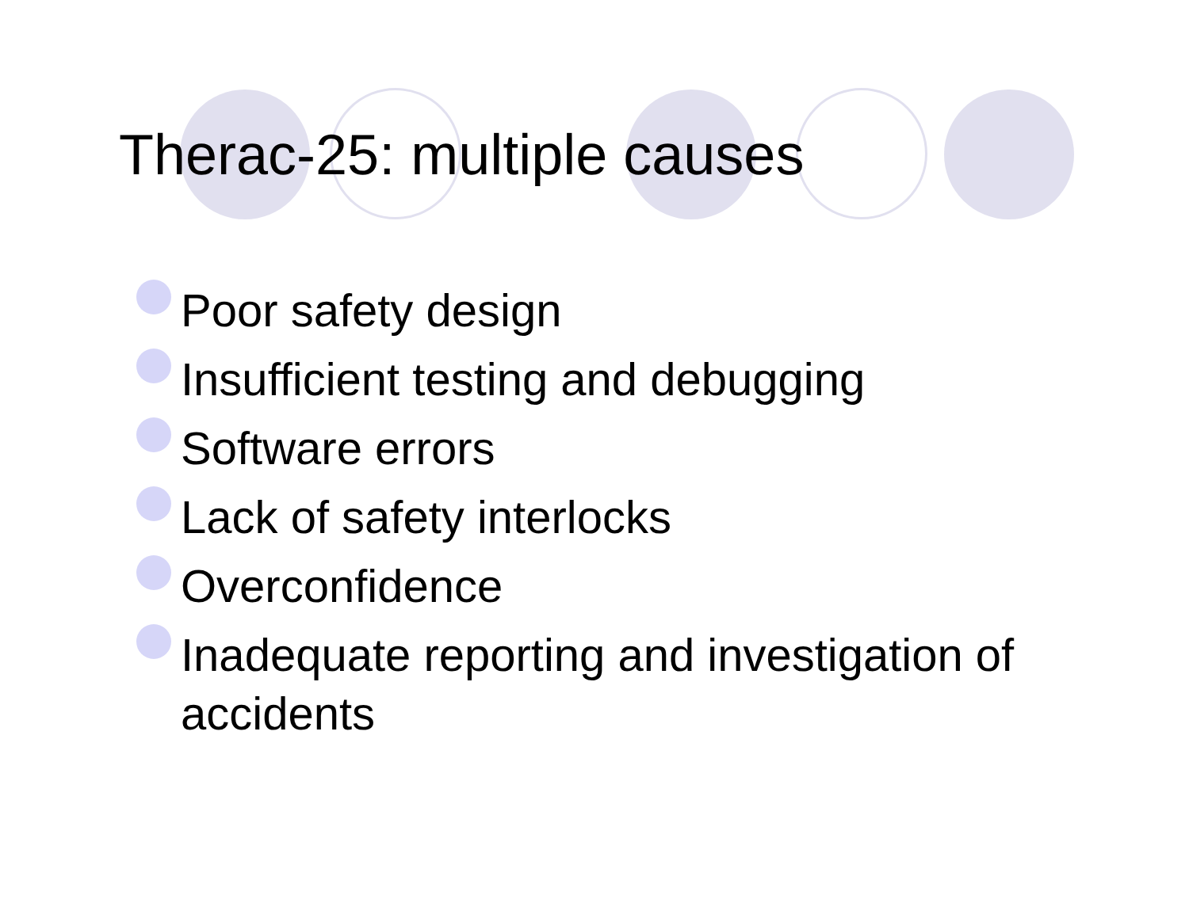Therac-25: multiple causes
Poor safety design
Insufficient testing and debugging
Software errors
Lack of safety interlocks
Overconfidence
Inadequate reporting and investigation of accidents